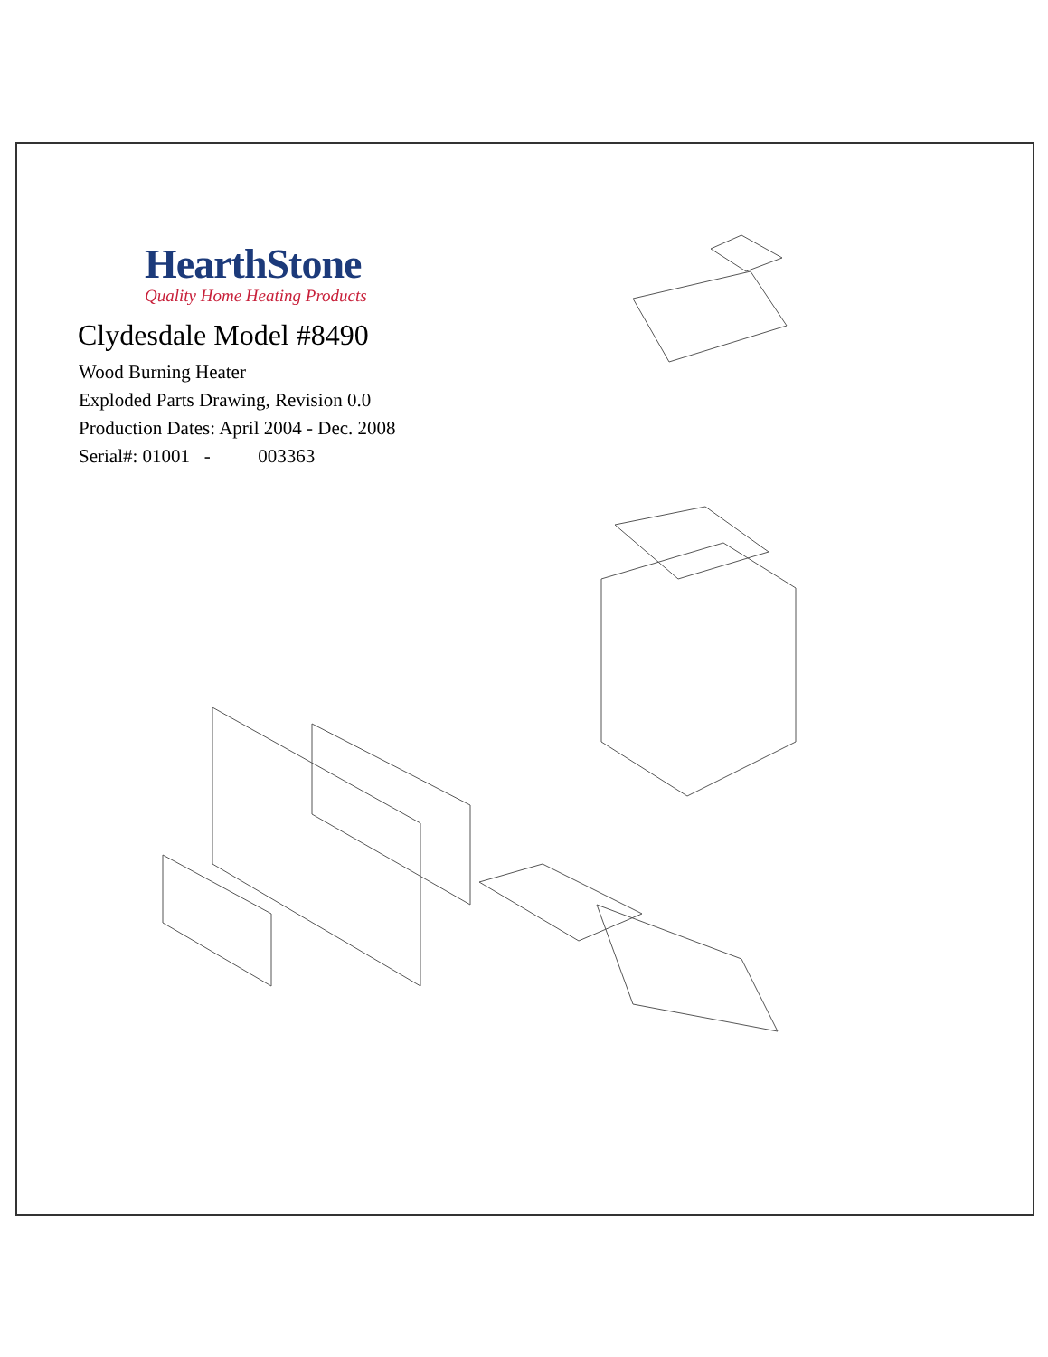HearthStone
Quality Home Heating Products
Clydesdale Model #8490
Wood Burning Heater
Exploded Parts Drawing, Revision 0.0
Production Dates: April 2004 - Dec. 2008
Serial#: 01001 - 003363